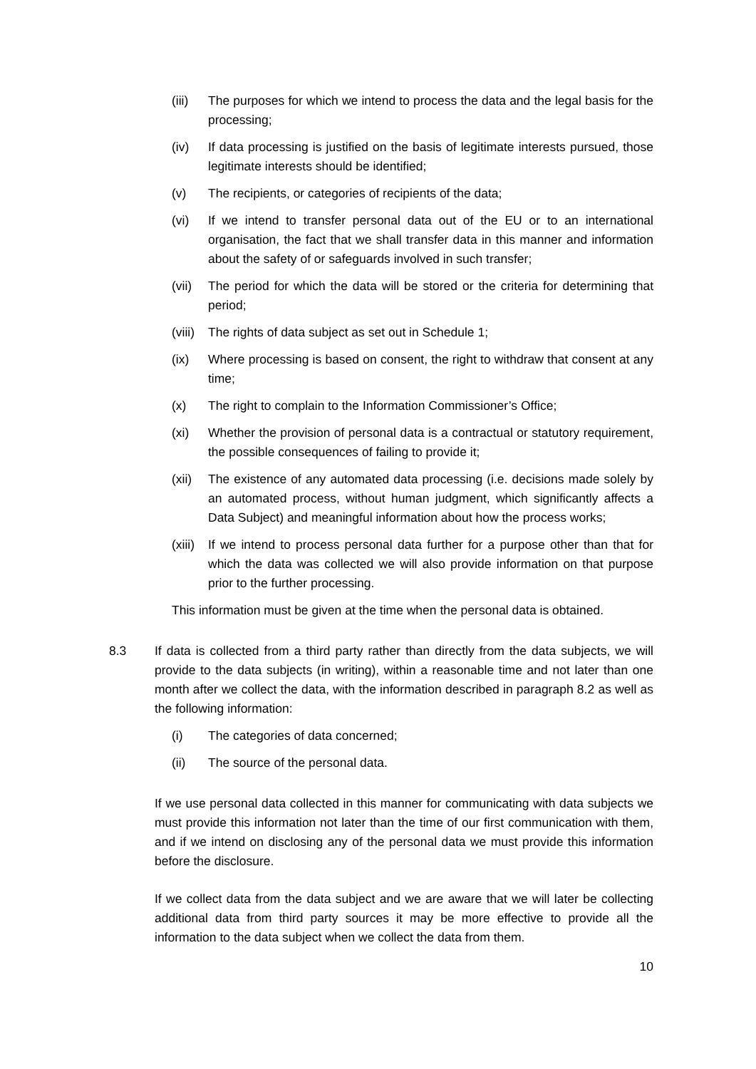(iii)
The purposes for which we intend to process the data and the legal basis for the processing;
(iv) If data processing is justified on the basis of legitimate interests pursued, those legitimate interests should be identified;
(v) The recipients, or categories of recipients of the data;
(vi) If we intend to transfer personal data out of the EU or to an international organisation, the fact that we shall transfer data in this manner and information about the safety of or safeguards involved in such transfer;
(vii)
The period for which the data will be stored or the criteria for determining that period;
(viii)
The rights of data subject as set out in Schedule 1;
(ix) Where processing is based on consent, the right to withdraw that consent at any time;
(x) The right to complain to the Information Commissioner’s Office;
(xi) Whether the provision of personal data is a contractual or statutory requirement, the possible consequences of failing to provide it;
(xii)
The existence of any automated data processing (i.e. decisions made solely by an automated process, without human judgment, which significantly affects a Data Subject) and meaningful information about how the process works;
(xiii)
If we intend to process personal data further for a purpose other than that for which the data was collected we will also provide information on that purpose prior to the further processing.
This information must be given at the time when the personal data is obtained.
8.3 If data is collected from a third party rather than directly from the data subjects, we will provide to the data subjects (in writing), within a reasonable time and not later than one month after we collect the data, with the information described in paragraph 8.2 as well as the following information:
(i) The categories of data concerned;
(ii) The source of the personal data.
If we use personal data collected in this manner for communicating with data subjects we must provide this information not later than the time of our first communication with them, and if we intend on disclosing any of the personal data we must provide this information before the disclosure.
If we collect data from the data subject and we are aware that we will later be collecting additional data from third party sources it may be more effective to provide all the information to the data subject when we collect the data from them.
10